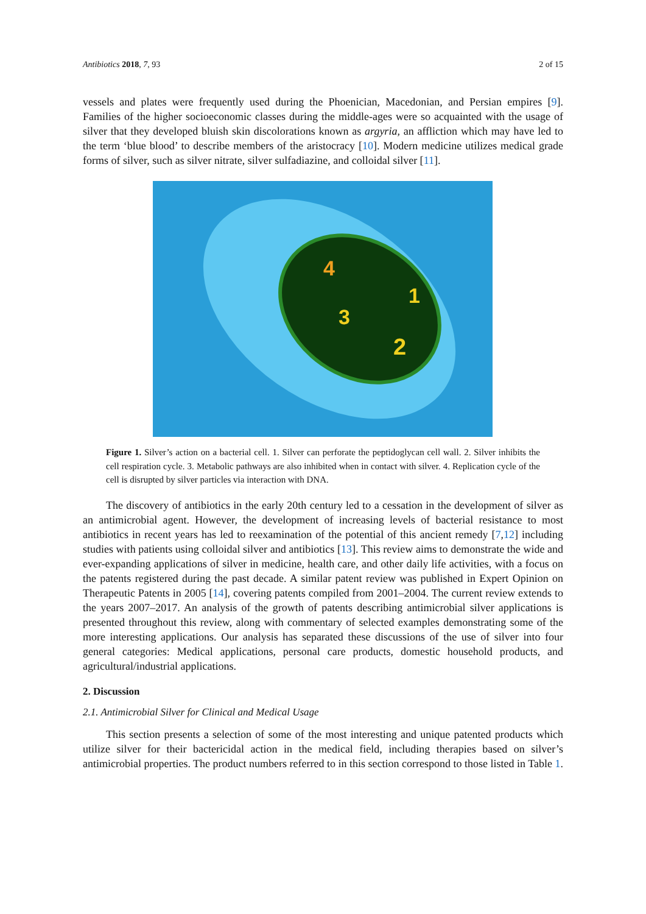Antibiotics 2018, 7, 93 2 of 15
vessels and plates were frequently used during the Phoenician, Macedonian, and Persian empires [9]. Families of the higher socioeconomic classes during the middle-ages were so acquainted with the usage of silver that they developed bluish skin discolorations known as argyria, an affliction which may have led to the term ‘blue blood’ to describe members of the aristocracy [10]. Modern medicine utilizes medical grade forms of silver, such as silver nitrate, silver sulfadiazine, and colloidal silver [11].
4
1
3
2
Figure 1. Silver’s action on a bacterial cell. 1. Silver can perforate the peptidoglycan cell wall. 2. Silver inhibits the cell respiration cycle. 3. Metabolic pathways are also inhibited when in contact with silver. 4. Replication cycle of the cell is disrupted by silver particles via interaction with DNA.
The discovery of antibiotics in the early 20th century led to a cessation in the development of silver as an antimicrobial agent. However, the development of increasing levels of bacterial resistance to most antibiotics in recent years has led to reexamination of the potential of this ancient remedy [7,12] including studies with patients using colloidal silver and antibiotics [13]. This review aims to demonstrate the wide and ever-expanding applications of silver in medicine, health care, and other daily life activities, with a focus on the patents registered during the past decade. A similar patent review was published in Expert Opinion on Therapeutic Patents in 2005 [14], covering patents compiled from 2001–2004. The current review extends to the years 2007–2017. An analysis of the growth of patents describing antimicrobial silver applications is presented throughout this review, along with commentary of selected examples demonstrating some of the more interesting applications. Our analysis has separated these discussions of the use of silver into four general categories: Medical applications, personal care products, domestic household products, and agricultural/industrial applications.
2. Discussion
2.1. Antimicrobial Silver for Clinical and Medical Usage
This section presents a selection of some of the most interesting and unique patented products which utilize silver for their bactericidal action in the medical field, including therapies based on silver’s antimicrobial properties. The product numbers referred to in this section correspond to those listed in Table 1.